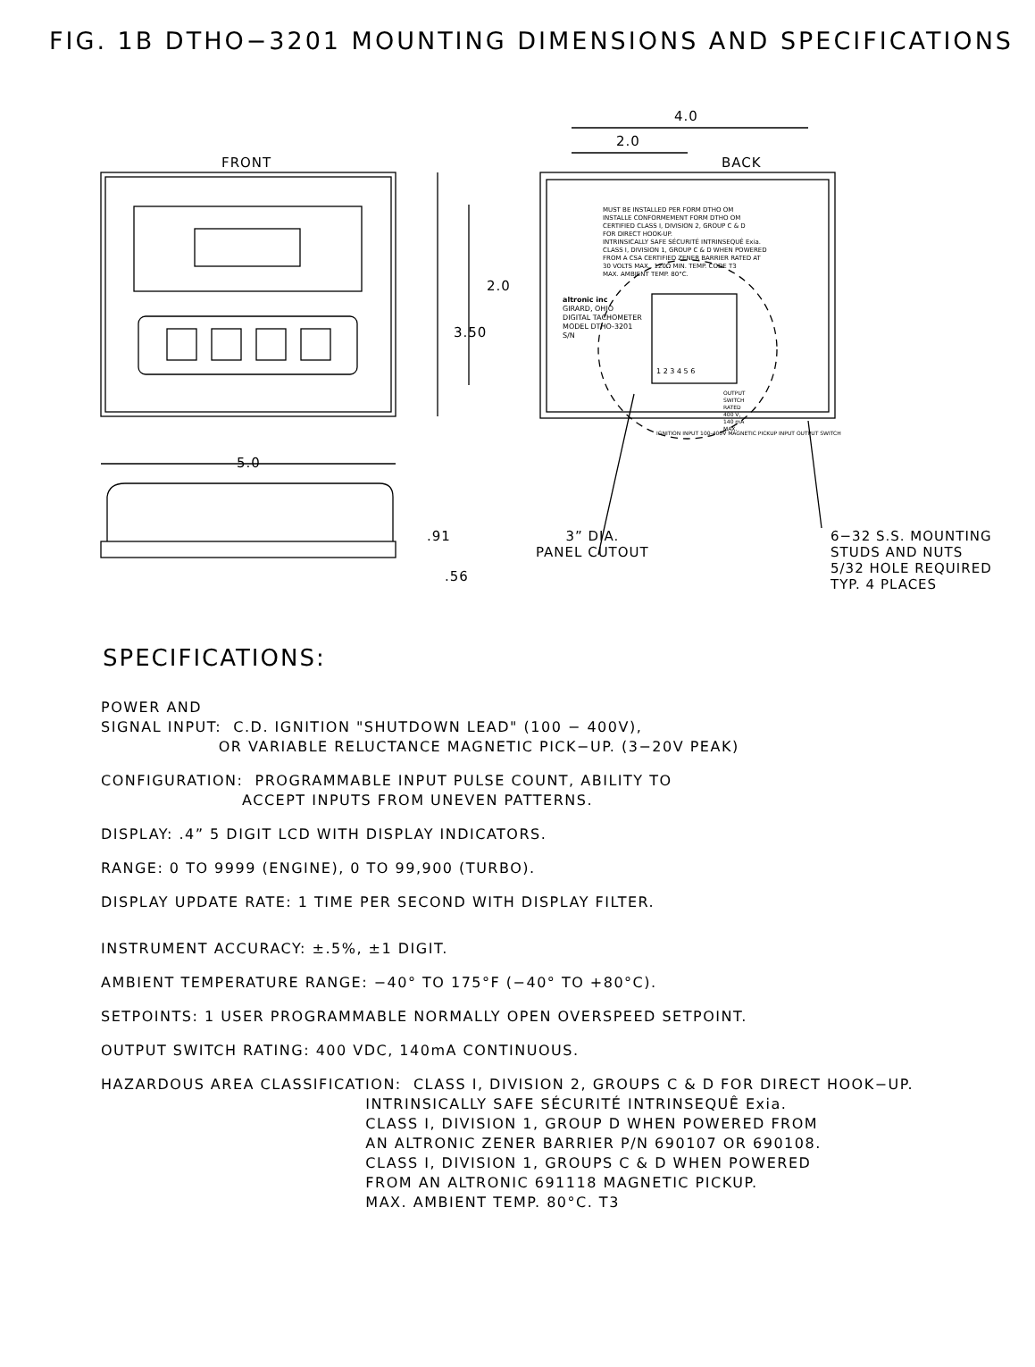FIG. 1B DTHO−3201 MOUNTING DIMENSIONS AND SPECIFICATIONS
FRONT BACK
4.0
2.0
2.0
3.50
5.0
.91
.56
MUST BE INSTALLED PER FORM DTHO OM
INSTALLE CONFORMEMENT FORM DTHO OM
CERTIFIED CLASS I, DIVISION 2, GROUP C & D
FOR DIRECT HOOK-UP.
INTRINSICALLY SAFE SÉCURITÉ INTRINSEQUÊ Exia.
CLASS I, DIVISION 1, GROUP C & D WHEN POWERED
FROM A CSA CERTIFIED ZENER BARRIER RATED AT
30 VOLTS MAX., 120Ω MIN. TEMP. CODE T3
MAX. AMBIENT TEMP. 80°C.
altronic inc
GIRARD, OHIO
DIGITAL TACHOMETER
MODEL DTHO-3201
S/N
1 2 3 4 5 6
OUTPUT
SWITCH
RATED
400 V,
140 mA
MAX.
IGNITION INPUT 100-400V MAGNETIC PICKUP INPUT OUTPUT SWITCH
3” DIA.
PANEL CUTOUT
6−32 S.S. MOUNTING
STUDS AND NUTS
5/32 HOLE REQUIRED
TYP. 4 PLACES
SPECIFICATIONS:
POWER AND SIGNAL INPUT: C.D. IGNITION "SHUTDOWN LEAD" (100 − 400V), OR VARIABLE RELUCTANCE MAGNETIC PICK−UP. (3−20V PEAK)
CONFIGURATION: PROGRAMMABLE INPUT PULSE COUNT, ABILITY TO ACCEPT INPUTS FROM UNEVEN PATTERNS.
DISPLAY: .4” 5 DIGIT LCD WITH DISPLAY INDICATORS.
RANGE: 0 TO 9999 (ENGINE), 0 TO 99,900 (TURBO).
DISPLAY UPDATE RATE: 1 TIME PER SECOND WITH DISPLAY FILTER.
INSTRUMENT ACCURACY: ±.5%, ±1 DIGIT.
AMBIENT TEMPERATURE RANGE: −40° TO 175°F (−40° TO +80°C).
SETPOINTS: 1 USER PROGRAMMABLE NORMALLY OPEN OVERSPEED SETPOINT.
OUTPUT SWITCH RATING: 400 VDC, 140mA CONTINUOUS.
HAZARDOUS AREA CLASSIFICATION: CLASS I, DIVISION 2, GROUPS C & D FOR DIRECT HOOK−UP. INTRINSICALLY SAFE SÉCURITÉ INTRINSEQUÊ Exia. CLASS I, DIVISION 1, GROUP D WHEN POWERED FROM AN ALTRONIC ZENER BARRIER P/N 690107 OR 690108. CLASS I, DIVISION 1, GROUPS C & D WHEN POWERED FROM AN ALTRONIC 691118 MAGNETIC PICKUP. MAX. AMBIENT TEMP. 80°C. T3